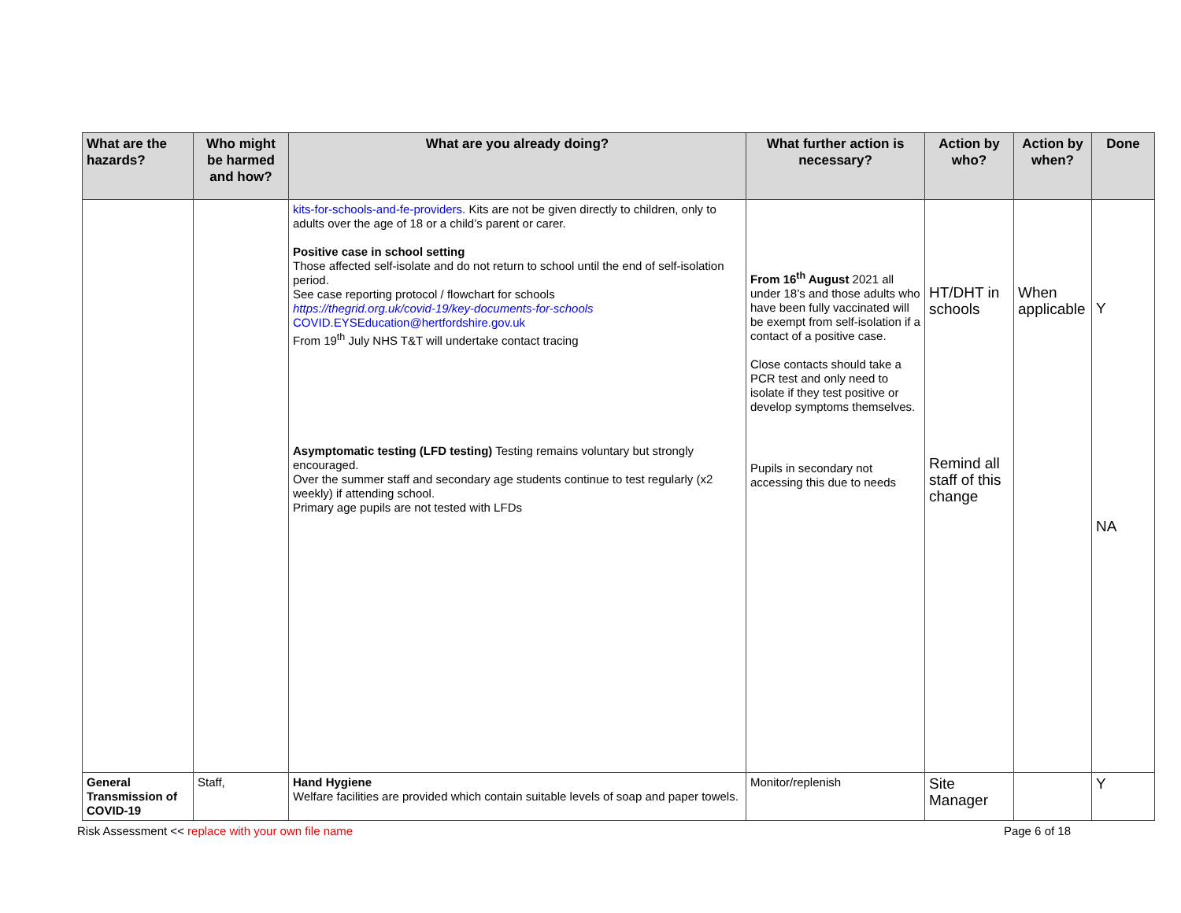| What are the hazards? | Who might be harmed and how? | What are you already doing? | What further action is necessary? | Action by who? | Action by when? | Done |
| --- | --- | --- | --- | --- | --- | --- |
| | | kits-for-schools-and-fe-providers . Kits are not be given directly to children, only to adults over the age of 18 or a child’s parent or carer. Positive case in school setting Those affected self-isolate and do not return to school until the end of self-isolation period. See case reporting protocol / flowchart for schools https://thegrid.org.uk/covid-19/key-documents-for-schools COVID.EYSEducation@hertfordshire.gov.uk From 19<sup>th</sup> July NHS T&T will undertake contact tracing Asymptomatic testing (LFD testing) Testing remains voluntary but strongly encouraged. Over the summer staff and secondary age students continue to test regularly (x2 weekly) if attending school. Primary age pupils are not tested with LFDs | From 16<sup>th</sup> August 2021 all under 18’s and those adults who have been fully vaccinated will be exempt from self-isolation if a contact of a positive case. Close contacts should take a PCR test and only need to isolate if they test positive or develop symptoms themselves. Pupils in secondary not accessing this due to needs | HT/DHT in schools Remind all staff of this change | When applicable | Y NA |
| General Transmission of COVID-19 | Staff, | Hand Hygiene Welfare facilities are provided which contain suitable levels of soap and paper towels. | Monitor/replenish | Site Manager | | Y |
Risk Assessment << replace with your own file name Page 6 of 18